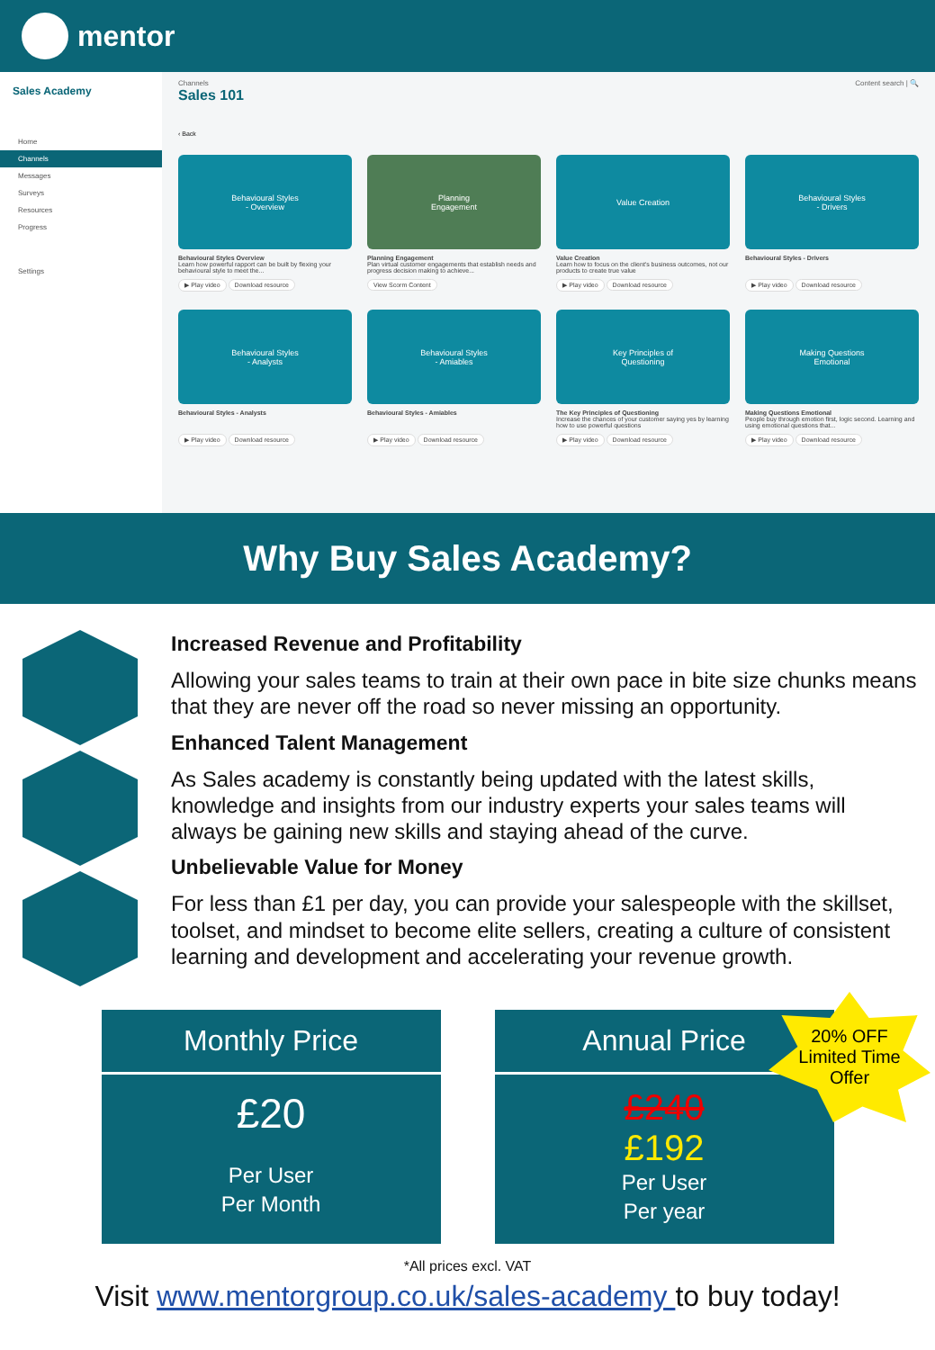mentor
Sales Academy
Home
Channels
Messages
Surveys
Resources
Progress
Settings
Channels
Sales 101
Content search | 🔍
‹ Back
Behavioural Styles
- Overview
Behavioural Styles Overview
Learn how powerful rapport can be built by flexing your behavioural style to meet the...
▶ Play video Download resource
Planning
Engagement
Planning Engagement
Plan virtual customer engagements that establish needs and progress decision making to achieve...
View Scorm Content
Value Creation
Value Creation
Learn how to focus on the client's business outcomes, not our products to create true value
▶ Play video Download resource
Behavioural Styles
- Drivers
Behavioural Styles - Drivers
▶ Play video Download resource
Behavioural Styles
- Analysts
Behavioural Styles - Analysts
▶ Play video Download resource
Behavioural Styles
- Amiables
Behavioural Styles - Amiables
▶ Play video Download resource
Key Principles of
Questioning
The Key Principles of Questioning
Increase the chances of your customer saying yes by learning how to use powerful questions
▶ Play video Download resource
Making Questions
Emotional
Making Questions Emotional
People buy through emotion first, logic second. Learning and using emotional questions that...
▶ Play video Download resource
Why Buy Sales Academy?
Increased Revenue and Profitability
Allowing your sales teams to train at their own pace in bite size chunks means that they are never off the road so never missing an opportunity.
Enhanced Talent Management
As Sales academy is constantly being updated with the latest skills, knowledge and insights from our industry experts your sales teams will always be gaining new skills and staying ahead of the curve.
Unbelievable Value for Money
For less than £1 per day, you can provide your salespeople with the skillset, toolset, and mindset to become elite sellers, creating a culture of consistent learning and development and accelerating your revenue growth.
Monthly Price
£20
Per User
Per Month
Annual Price
£240
£192
Per User
Per year
20% OFF
Limited Time
Offer
*All prices excl. VAT
Visit www.mentorgroup.co.uk/sales-academy to buy today!